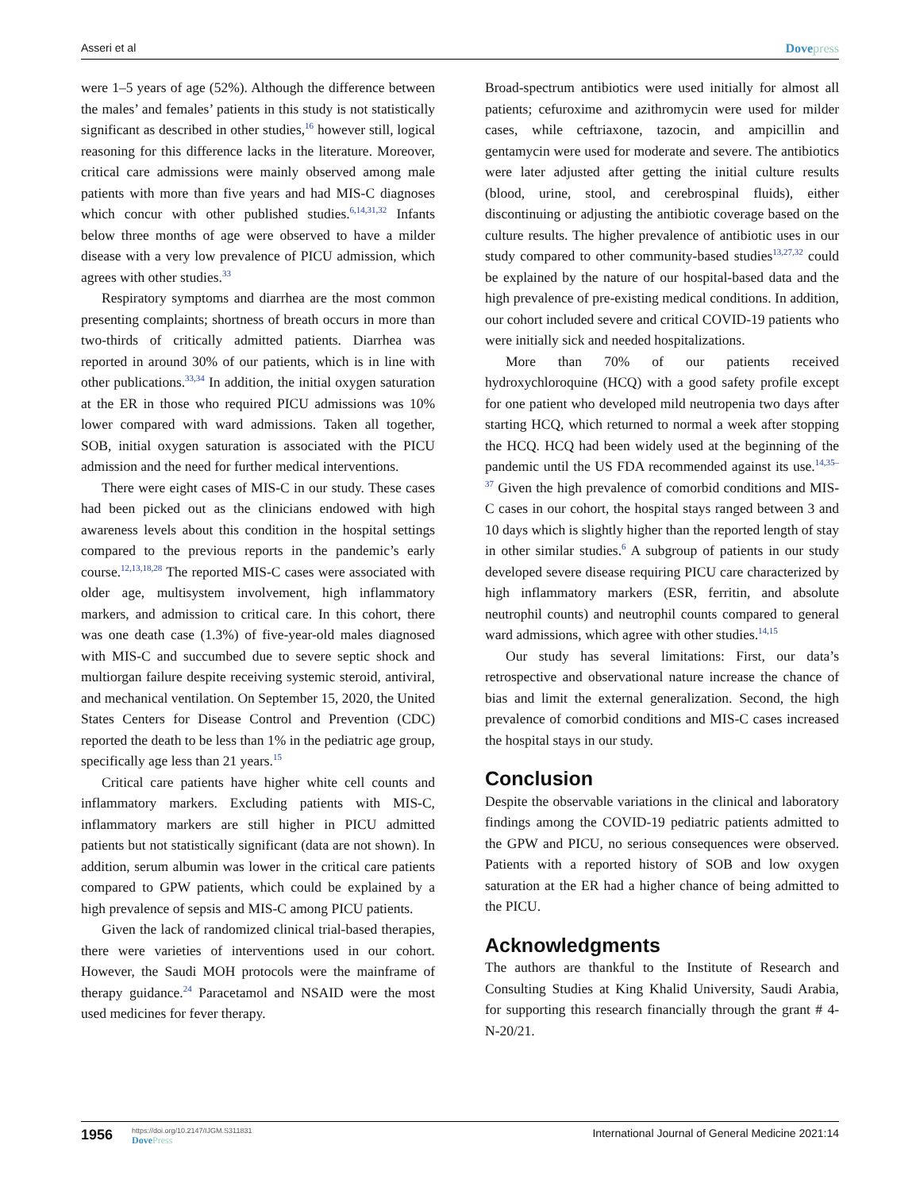Asseri et al Dovepress
were 1–5 years of age (52%). Although the difference between the males’ and females’ patients in this study is not statistically significant as described in other studies,<sup>16</sup> however still, logical reasoning for this difference lacks in the literature. Moreover, critical care admissions were mainly observed among male patients with more than five years and had MIS-C diagnoses which concur with other published studies.<sup>6,14,31,32</sup> Infants below three months of age were observed to have a milder disease with a very low prevalence of PICU admission, which agrees with other studies.<sup>33</sup>
Respiratory symptoms and diarrhea are the most common presenting complaints; shortness of breath occurs in more than two-thirds of critically admitted patients. Diarrhea was reported in around 30% of our patients, which is in line with other publications.<sup>33,34</sup> In addition, the initial oxygen saturation at the ER in those who required PICU admissions was 10% lower compared with ward admissions. Taken all together, SOB, initial oxygen saturation is associated with the PICU admission and the need for further medical interventions.
There were eight cases of MIS-C in our study. These cases had been picked out as the clinicians endowed with high awareness levels about this condition in the hospital settings compared to the previous reports in the pandemic’s early course.<sup>12,13,18,28</sup> The reported MIS-C cases were associated with older age, multisystem involvement, high inflammatory markers, and admission to critical care. In this cohort, there was one death case (1.3%) of five-year-old males diagnosed with MIS-C and succumbed due to severe septic shock and multiorgan failure despite receiving systemic steroid, antiviral, and mechanical ventilation. On September 15, 2020, the United States Centers for Disease Control and Prevention (CDC) reported the death to be less than 1% in the pediatric age group, specifically age less than 21 years.<sup>15</sup>
Critical care patients have higher white cell counts and inflammatory markers. Excluding patients with MIS-C, inflammatory markers are still higher in PICU admitted patients but not statistically significant (data are not shown). In addition, serum albumin was lower in the critical care patients compared to GPW patients, which could be explained by a high prevalence of sepsis and MIS-C among PICU patients.
Given the lack of randomized clinical trial-based therapies, there were varieties of interventions used in our cohort. However, the Saudi MOH protocols were the mainframe of therapy guidance.<sup>24</sup> Paracetamol and NSAID were the most used medicines for fever therapy.
Broad-spectrum antibiotics were used initially for almost all patients; cefuroxime and azithromycin were used for milder cases, while ceftriaxone, tazocin, and ampicillin and gentamycin were used for moderate and severe. The antibiotics were later adjusted after getting the initial culture results (blood, urine, stool, and cerebrospinal fluids), either discontinuing or adjusting the antibiotic coverage based on the culture results. The higher prevalence of antibiotic uses in our study compared to other community-based studies<sup>13,27,32</sup> could be explained by the nature of our hospital-based data and the high prevalence of pre-existing medical conditions. In addition, our cohort included severe and critical COVID-19 patients who were initially sick and needed hospitalizations.
More than 70% of our patients received hydroxychloroquine (HCQ) with a good safety profile except for one patient who developed mild neutropenia two days after starting HCQ, which returned to normal a week after stopping the HCQ. HCQ had been widely used at the beginning of the pandemic until the US FDA recommended against its use.<sup>14,35–37</sup> Given the high prevalence of comorbid conditions and MIS-C cases in our cohort, the hospital stays ranged between 3 and 10 days which is slightly higher than the reported length of stay in other similar studies.<sup>6</sup> A subgroup of patients in our study developed severe disease requiring PICU care characterized by high inflammatory markers (ESR, ferritin, and absolute neutrophil counts) and neutrophil counts compared to general ward admissions, which agree with other studies.<sup>14,15</sup>
Our study has several limitations: First, our data’s retrospective and observational nature increase the chance of bias and limit the external generalization. Second, the high prevalence of comorbid conditions and MIS-C cases increased the hospital stays in our study.
Conclusion
Despite the observable variations in the clinical and laboratory findings among the COVID-19 pediatric patients admitted to the GPW and PICU, no serious consequences were observed. Patients with a reported history of SOB and low oxygen saturation at the ER had a higher chance of being admitted to the PICU.
Acknowledgments
The authors are thankful to the Institute of Research and Consulting Studies at King Khalid University, Saudi Arabia, for supporting this research financially through the grant # 4-N-20/21.
1956
https://doi.org/10.2147/IJGM.S311831
DovePress
International Journal of General Medicine 2021:14